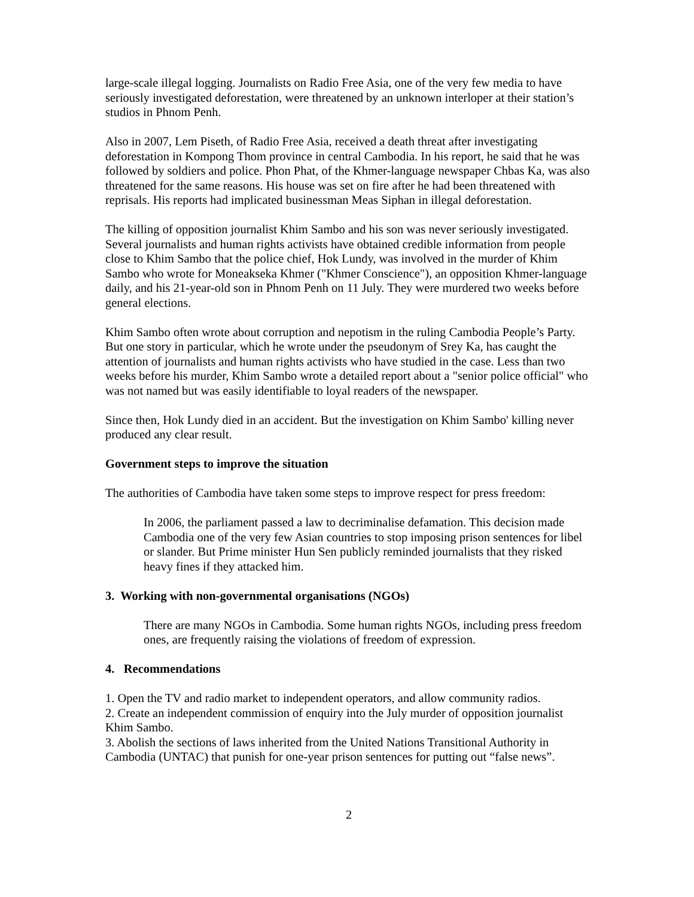large-scale illegal logging. Journalists on Radio Free Asia, one of the very few media to have seriously investigated deforestation, were threatened by an unknown interloper at their station’s studios in Phnom Penh.
Also in 2007, Lem Piseth, of Radio Free Asia, received a death threat after investigating deforestation in Kompong Thom province in central Cambodia. In his report, he said that he was followed by soldiers and police. Phon Phat, of the Khmer-language newspaper Chbas Ka, was also threatened for the same reasons. His house was set on fire after he had been threatened with reprisals. His reports had implicated businessman Meas Siphan in illegal deforestation.
The killing of opposition journalist Khim Sambo and his son was never seriously investigated. Several journalists and human rights activists have obtained credible information from people close to Khim Sambo that the police chief, Hok Lundy, was involved in the murder of Khim Sambo who wrote for Moneakseka Khmer ("Khmer Conscience"), an opposition Khmer-language daily, and his 21-year-old son in Phnom Penh on 11 July. They were murdered two weeks before general elections.
Khim Sambo often wrote about corruption and nepotism in the ruling Cambodia People’s Party. But one story in particular, which he wrote under the pseudonym of Srey Ka, has caught the attention of journalists and human rights activists who have studied in the case. Less than two weeks before his murder, Khim Sambo wrote a detailed report about a "senior police official" who was not named but was easily identifiable to loyal readers of the newspaper.
Since then, Hok Lundy died in an accident. But the investigation on Khim Sambo' killing never produced any clear result.
Government steps to improve the situation
The authorities of Cambodia have taken some steps to improve respect for press freedom:
In 2006, the parliament passed a law to decriminalise defamation. This decision made Cambodia one of the very few Asian countries to stop imposing prison sentences for libel or slander. But Prime minister Hun Sen publicly reminded journalists that they risked heavy fines if they attacked him.
3. Working with non-governmental organisations (NGOs)
There are many NGOs in Cambodia. Some human rights NGOs, including press freedom ones, are frequently raising the violations of freedom of expression.
4. Recommendations
1. Open the TV and radio market to independent operators, and allow community radios.
2. Create an independent commission of enquiry into the July murder of opposition journalist Khim Sambo.
3. Abolish the sections of laws inherited from the United Nations Transitional Authority in Cambodia (UNTAC) that punish for one-year prison sentences for putting out “false news”.
2